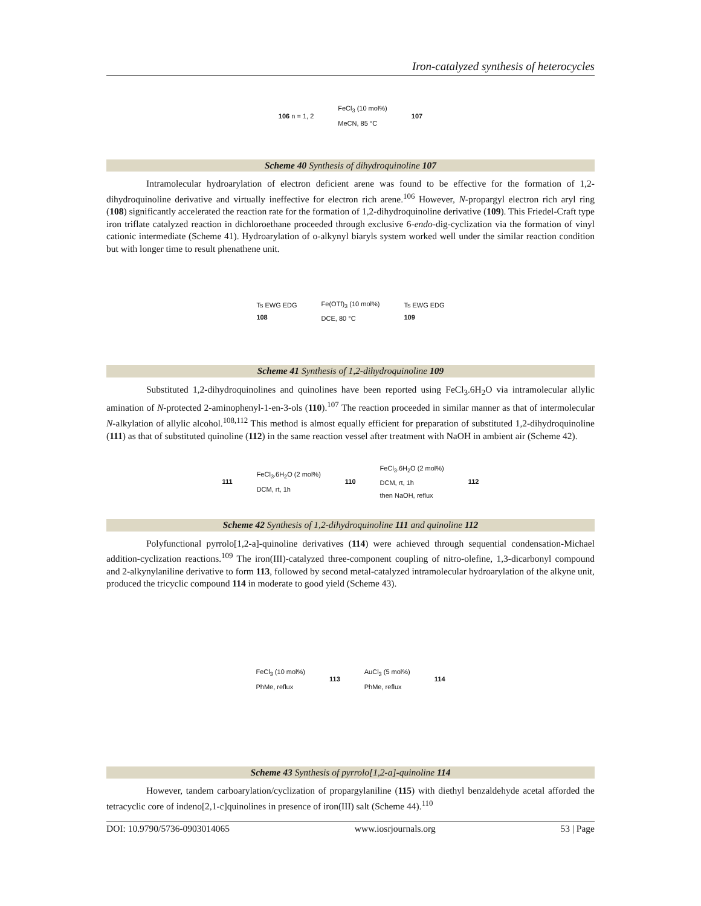Iron-catalyzed synthesis of heterocycles
106 n = 1, 2 FeCl<sub>3</sub> (10 mol%)
MeCN, 85 °C 107
Scheme 40 Synthesis of dihydroquinoline 107
Intramolecular hydroarylation of electron deficient arene was found to be effective for the formation of 1,2-dihydroquinoline derivative and virtually ineffective for electron rich arene.<sup>106</sup> However, N-propargyl electron rich aryl ring (108) significantly accelerated the reaction rate for the formation of 1,2-dihydroquinoline derivative (109). This Friedel-Craft type iron triflate catalyzed reaction in dichloroethane proceeded through exclusive 6-endo-dig-cyclization via the formation of vinyl cationic intermediate (Scheme 41). Hydroarylation of o-alkynyl biaryls system worked well under the similar reaction condition but with longer time to result phenathene unit.
Ts EWG EDG
108 Fe(OTf)<sub>3</sub> (10 mol%)
DCE, 80 °C Ts EWG EDG
109
Scheme 41 Synthesis of 1,2-dihydroquinoline 109
Substituted 1,2-dihydroquinolines and quinolines have been reported using FeCl<sub>3</sub>.6H<sub>2</sub>O via intramolecular allylic amination of N-protected 2-aminophenyl-1-en-3-ols (110).<sup>107</sup> The reaction proceeded in similar manner as that of intermolecular N-alkylation of allylic alcohol.<sup>108,112</sup> This method is almost equally efficient for preparation of substituted 1,2-dihydroquinoline (111) as that of substituted quinoline (112) in the same reaction vessel after treatment with NaOH in ambient air (Scheme 42).
111 FeCl<sub>3</sub>.6H<sub>2</sub>O (2 mol%)
DCM, rt, 1h 110 FeCl<sub>3</sub>.6H<sub>2</sub>O (2 mol%)
DCM, rt, 1h
then NaOH, reflux 112
Scheme 42 Synthesis of 1,2-dihydroquinoline 111 and quinoline 112
Polyfunctional pyrrolo[1,2-a]-quinoline derivatives (114) were achieved through sequential condensation-Michael addition-cyclization reactions.<sup>109</sup> The iron(III)-catalyzed three-component coupling of nitro-olefine, 1,3-dicarbonyl compound and 2-alkynylaniline derivative to form 113, followed by second metal-catalyzed intramolecular hydroarylation of the alkyne unit, produced the tricyclic compound 114 in moderate to good yield (Scheme 43).
FeCl<sub>3</sub> (10 mol%)
PhMe, reflux 113 AuCl<sub>3</sub> (5 mol%)
PhMe, reflux 114
Scheme 43 Synthesis of pyrrolo[1,2-a]-quinoline 114
However, tandem carboarylation/cyclization of propargylaniline (115) with diethyl benzaldehyde acetal afforded the tetracyclic core of indeno[2,1-c]quinolines in presence of iron(III) salt (Scheme 44).<sup>110</sup>
DOI: 10.9790/5736-0903014065 www.iosrjournals.org 53 | Page